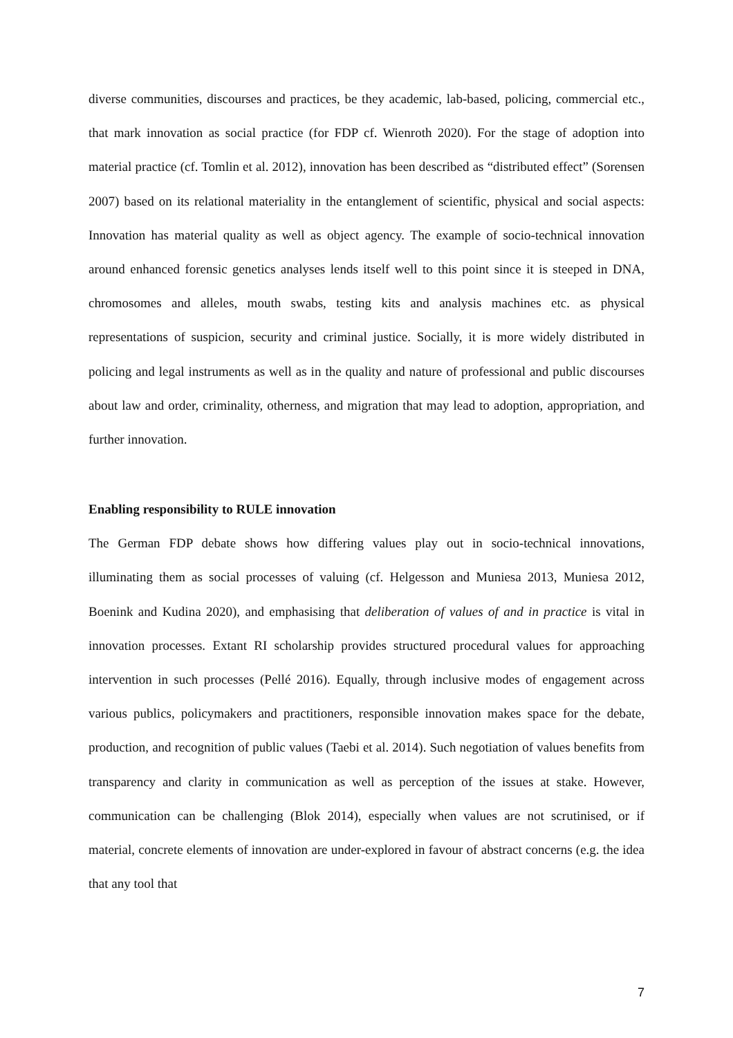diverse communities, discourses and practices, be they academic, lab-based, policing, commercial etc., that mark innovation as social practice (for FDP cf. Wienroth 2020). For the stage of adoption into material practice (cf. Tomlin et al. 2012), innovation has been described as “distributed effect” (Sorensen 2007) based on its relational materiality in the entanglement of scientific, physical and social aspects: Innovation has material quality as well as object agency. The example of socio-technical innovation around enhanced forensic genetics analyses lends itself well to this point since it is steeped in DNA, chromosomes and alleles, mouth swabs, testing kits and analysis machines etc. as physical representations of suspicion, security and criminal justice. Socially, it is more widely distributed in policing and legal instruments as well as in the quality and nature of professional and public discourses about law and order, criminality, otherness, and migration that may lead to adoption, appropriation, and further innovation.
Enabling responsibility to RULE innovation
The German FDP debate shows how differing values play out in socio-technical innovations, illuminating them as social processes of valuing (cf. Helgesson and Muniesa 2013, Muniesa 2012, Boenink and Kudina 2020), and emphasising that deliberation of values of and in practice is vital in innovation processes. Extant RI scholarship provides structured procedural values for approaching intervention in such processes (Pellé 2016). Equally, through inclusive modes of engagement across various publics, policymakers and practitioners, responsible innovation makes space for the debate, production, and recognition of public values (Taebi et al. 2014). Such negotiation of values benefits from transparency and clarity in communication as well as perception of the issues at stake. However, communication can be challenging (Blok 2014), especially when values are not scrutinised, or if material, concrete elements of innovation are under-explored in favour of abstract concerns (e.g. the idea that any tool that
7